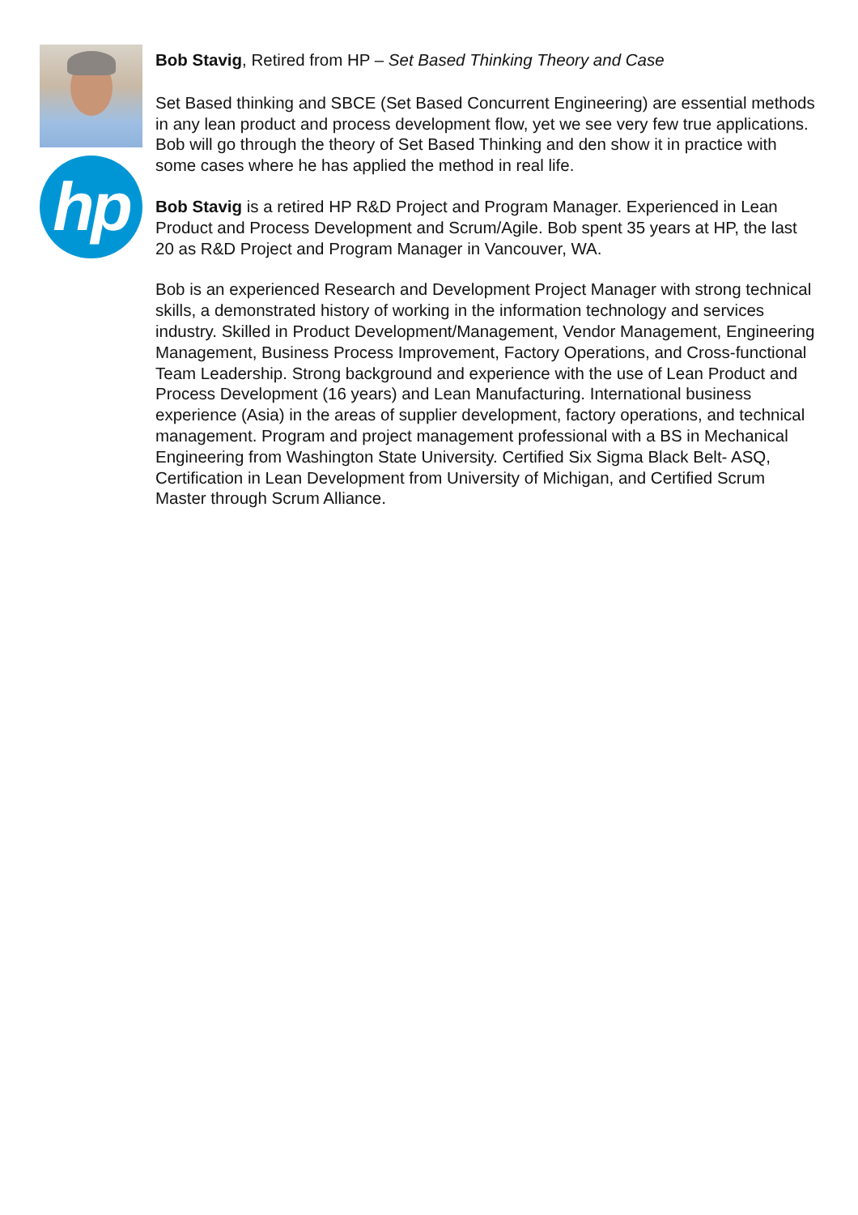hp
Bob Stavig, Retired from HP – Set Based Thinking Theory and Case
Set Based thinking and SBCE (Set Based Concurrent Engineering) are essential methods in any lean product and process development flow, yet we see very few true applications. Bob will go through the theory of Set Based Thinking and den show it in practice with some cases where he has applied the method in real life.
Bob Stavig is a retired HP R&D Project and Program Manager. Experienced in Lean Product and Process Development and Scrum/Agile. Bob spent 35 years at HP, the last 20 as R&D Project and Program Manager in Vancouver, WA.
Bob is an experienced Research and Development Project Manager with strong technical skills, a demonstrated history of working in the information technology and services industry. Skilled in Product Development/Management, Vendor Management, Engineering Management, Business Process Improvement, Factory Operations, and Cross-functional Team Leadership. Strong background and experience with the use of Lean Product and Process Development (16 years) and Lean Manufacturing. International business experience (Asia) in the areas of supplier development, factory operations, and technical management. Program and project management professional with a BS in Mechanical Engineering from Washington State University. Certified Six Sigma Black Belt- ASQ, Certification in Lean Development from University of Michigan, and Certified Scrum Master through Scrum Alliance.